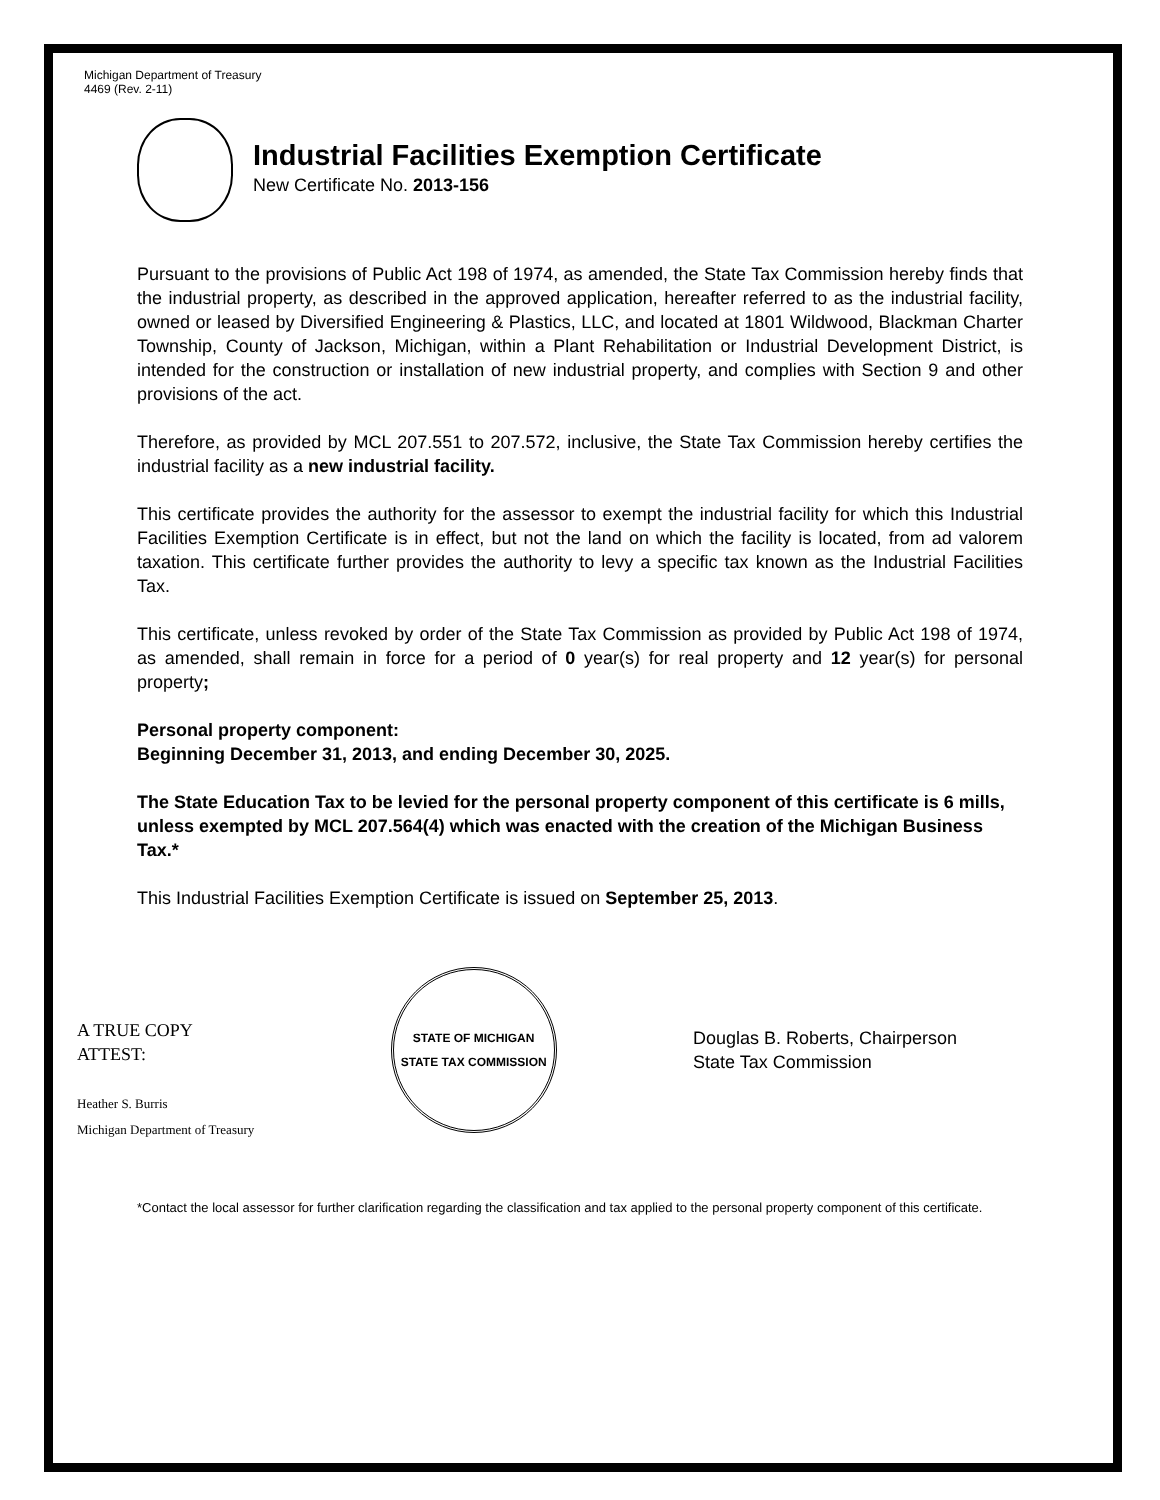Michigan Department of Treasury
4469 (Rev. 2-11)
Industrial Facilities Exemption Certificate
New Certificate No. 2013-156
Pursuant to the provisions of Public Act 198 of 1974, as amended, the State Tax Commission hereby finds that the industrial property, as described in the approved application, hereafter referred to as the industrial facility, owned or leased by Diversified Engineering & Plastics, LLC, and located at 1801 Wildwood, Blackman Charter Township, County of Jackson, Michigan, within a Plant Rehabilitation or Industrial Development District, is intended for the construction or installation of new industrial property, and complies with Section 9 and other provisions of the act.
Therefore, as provided by MCL 207.551 to 207.572, inclusive, the State Tax Commission hereby certifies the industrial facility as a new industrial facility.
This certificate provides the authority for the assessor to exempt the industrial facility for which this Industrial Facilities Exemption Certificate is in effect, but not the land on which the facility is located, from ad valorem taxation. This certificate further provides the authority to levy a specific tax known as the Industrial Facilities Tax.
This certificate, unless revoked by order of the State Tax Commission as provided by Public Act 198 of 1974, as amended, shall remain in force for a period of 0 year(s) for real property and 12 year(s) for personal property;
Personal property component:
Beginning December 31, 2013, and ending December 30, 2025.
The State Education Tax to be levied for the personal property component of this certificate is 6 mills, unless exempted by MCL 207.564(4) which was enacted with the creation of the Michigan Business Tax.*
This Industrial Facilities Exemption Certificate is issued on September 25, 2013.
A TRUE COPY
ATTEST:
Heather S. Burris
Michigan Department of Treasury
STATE OF MICHIGAN
STATE TAX COMMISSION
Douglas B. Roberts, Chairperson
State Tax Commission
*Contact the local assessor for further clarification regarding the classification and tax applied to the personal property component of this certificate.